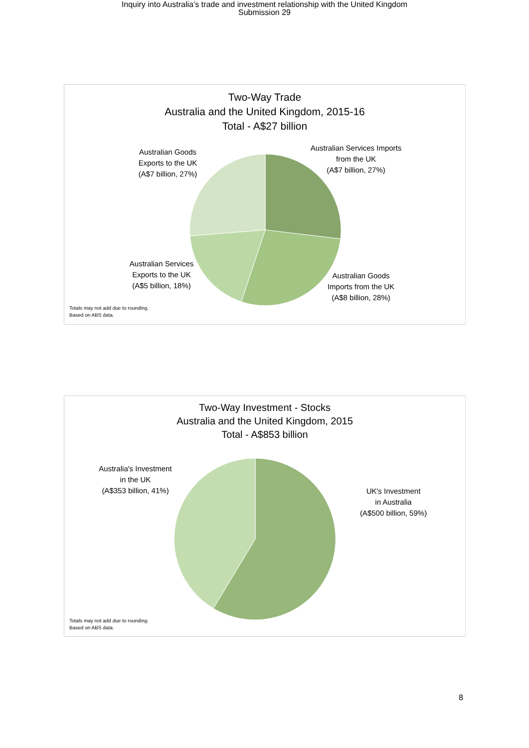Inquiry into Australia’s trade and investment relationship with the United Kingdom
Submission 29
Two-Way Trade
Australia and the United Kingdom, 2015-16
Total - A$27 billion
Australian Goods
Exports to the UK
(A$7 billion, 27%)
Australian Services Imports
from the UK
(A$7 billion, 27%)
Australian Services
Exports to the UK
(A$5 billion, 18%)
Australian Goods
Imports from the UK
(A$8 billion, 28%)
Totals may not add due to rounding.
Based on ABS data.
Two-Way Investment - Stocks
Australia and the United Kingdom, 2015
Total - A$853 billion
Australia's Investment
in the UK
(A$353 billion, 41%)
UK's Investment
in Australia
(A$500 billion, 59%)
Totals may not add due to rounding.
Based on ABS data.
8